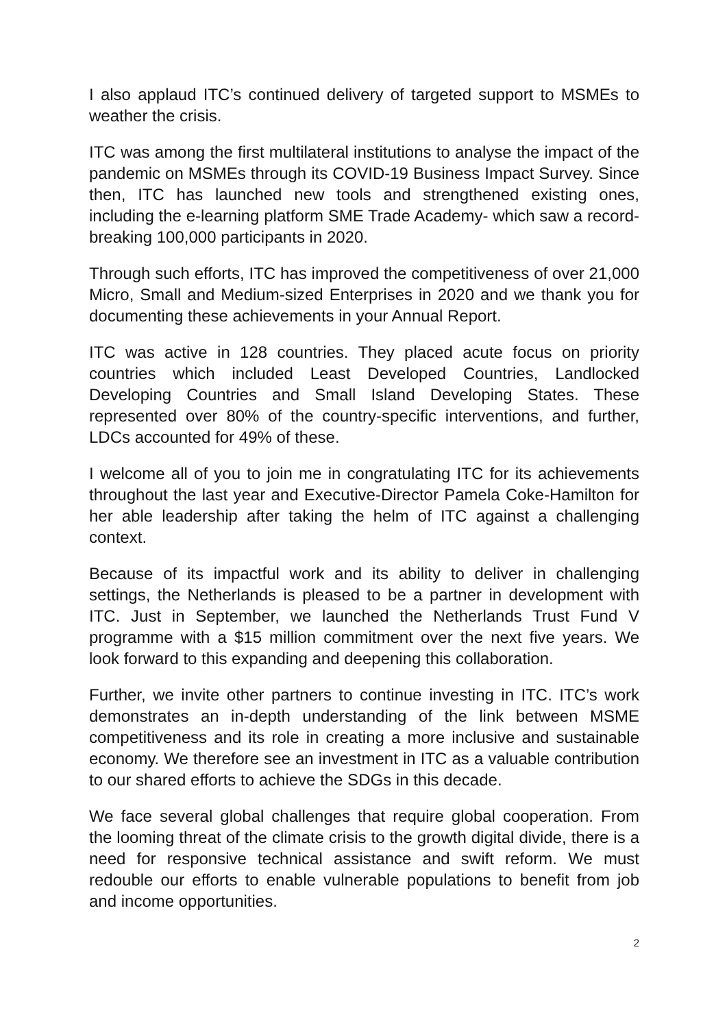I also applaud ITC’s continued delivery of targeted support to MSMEs to weather the crisis.
ITC was among the first multilateral institutions to analyse the impact of the pandemic on MSMEs through its COVID-19 Business Impact Survey. Since then, ITC has launched new tools and strengthened existing ones, including the e-learning platform SME Trade Academy- which saw a record-breaking 100,000 participants in 2020.
Through such efforts, ITC has improved the competitiveness of over 21,000 Micro, Small and Medium-sized Enterprises in 2020 and we thank you for documenting these achievements in your Annual Report.
ITC was active in 128 countries. They placed acute focus on priority countries which included Least Developed Countries, Landlocked Developing Countries and Small Island Developing States. These represented over 80% of the country-specific interventions, and further, LDCs accounted for 49% of these.
I welcome all of you to join me in congratulating ITC for its achievements throughout the last year and Executive-Director Pamela Coke-Hamilton for her able leadership after taking the helm of ITC against a challenging context.
Because of its impactful work and its ability to deliver in challenging settings, the Netherlands is pleased to be a partner in development with ITC. Just in September, we launched the Netherlands Trust Fund V programme with a $15 million commitment over the next five years. We look forward to this expanding and deepening this collaboration.
Further, we invite other partners to continue investing in ITC. ITC’s work demonstrates an in-depth understanding of the link between MSME competitiveness and its role in creating a more inclusive and sustainable economy. We therefore see an investment in ITC as a valuable contribution to our shared efforts to achieve the SDGs in this decade.
We face several global challenges that require global cooperation. From the looming threat of the climate crisis to the growth digital divide, there is a need for responsive technical assistance and swift reform. We must redouble our efforts to enable vulnerable populations to benefit from job and income opportunities.
2